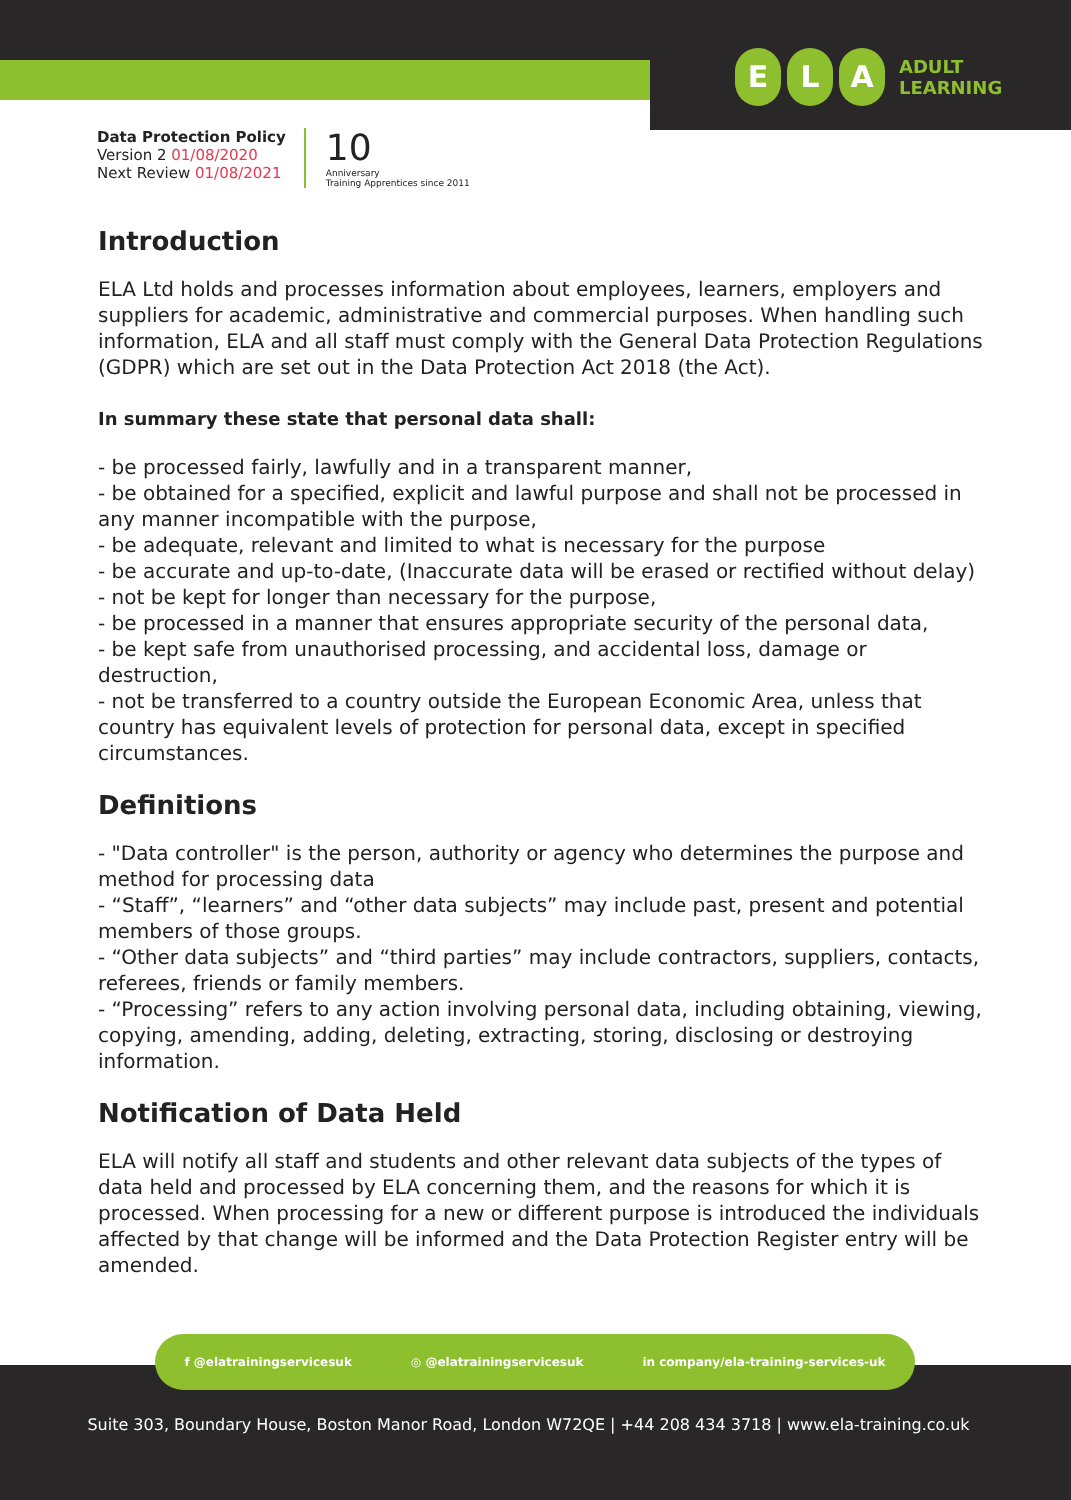E L A
ADULT
LEARNING
Data Protection Policy
Version 2 01/08/2020
Next Review 01/08/2021
10
Anniversary
Training Apprentices since 2011
Introduction
ELA Ltd holds and processes information about employees, learners, employers and suppliers for academic, administrative and commercial purposes. When handling such information, ELA and all staff must comply with the General Data Protection Regulations (GDPR) which are set out in the Data Protection Act 2018 (the Act).
In summary these state that personal data shall:
- be processed fairly, lawfully and in a transparent manner,
- be obtained for a specified, explicit and lawful purpose and shall not be processed in any manner incompatible with the purpose,
- be adequate, relevant and limited to what is necessary for the purpose
- be accurate and up-to-date, (Inaccurate data will be erased or rectified without delay)
- not be kept for longer than necessary for the purpose,
- be processed in a manner that ensures appropriate security of the personal data,
- be kept safe from unauthorised processing, and accidental loss, damage or destruction,
- not be transferred to a country outside the European Economic Area, unless that country has equivalent levels of protection for personal data, except in specified circumstances.
Definitions
- "Data controller" is the person, authority or agency who determines the purpose and method for processing data
- “Staff”, “learners” and “other data subjects” may include past, present and potential members of those groups.
- “Other data subjects” and “third parties” may include contractors, suppliers, contacts, referees, friends or family members.
- “Processing” refers to any action involving personal data, including obtaining, viewing, copying, amending, adding, deleting, extracting, storing, disclosing or destroying information.
Notification of Data Held
ELA will notify all staff and students and other relevant data subjects of the types of data held and processed by ELA concerning them, and the reasons for which it is processed. When processing for a new or different purpose is introduced the individuals affected by that change will be informed and the Data Protection Register entry will be amended.
f @elatrainingservicesuk ◎ @elatrainingservicesuk in company/ela-training-services-uk
Suite 303, Boundary House, Boston Manor Road, London W72QE | +44 208 434 3718 | www.ela-training.co.uk